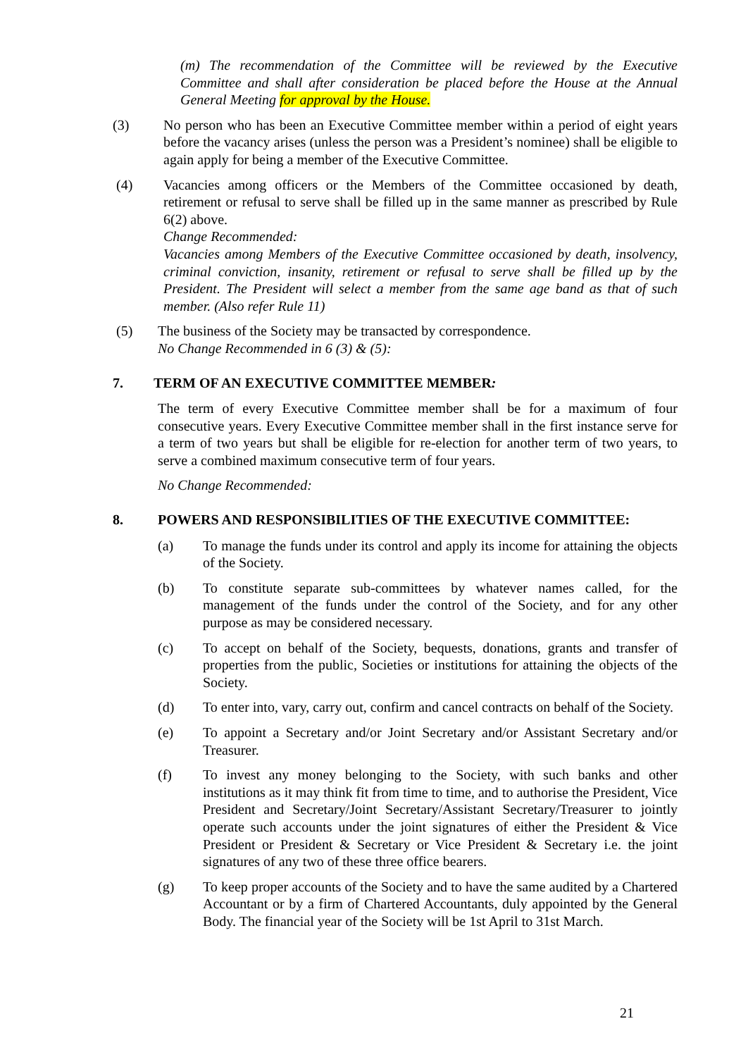(m) The recommendation of the Committee will be reviewed by the Executive Committee and shall after consideration be placed before the House at the Annual General Meeting for approval by the House.
(3) No person who has been an Executive Committee member within a period of eight years before the vacancy arises (unless the person was a President’s nominee) shall be eligible to again apply for being a member of the Executive Committee.
(4) Vacancies among officers or the Members of the Committee occasioned by death, retirement or refusal to serve shall be filled up in the same manner as prescribed by Rule 6(2) above.
Change Recommended:
Vacancies among Members of the Executive Committee occasioned by death, insolvency, criminal conviction, insanity, retirement or refusal to serve shall be filled up by the President. The President will select a member from the same age band as that of such member. (Also refer Rule 11)
(5) The business of the Society may be transacted by correspondence.
No Change Recommended in 6 (3) & (5):
7. TERM OF AN EXECUTIVE COMMITTEE MEMBER:
The term of every Executive Committee member shall be for a maximum of four consecutive years. Every Executive Committee member shall in the first instance serve for a term of two years but shall be eligible for re-election for another term of two years, to serve a combined maximum consecutive term of four years.
No Change Recommended:
8. POWERS AND RESPONSIBILITIES OF THE EXECUTIVE COMMITTEE:
(a) To manage the funds under its control and apply its income for attaining the objects of the Society.
(b) To constitute separate sub-committees by whatever names called, for the management of the funds under the control of the Society, and for any other purpose as may be considered necessary.
(c) To accept on behalf of the Society, bequests, donations, grants and transfer of properties from the public, Societies or institutions for attaining the objects of the Society.
(d) To enter into, vary, carry out, confirm and cancel contracts on behalf of the Society.
(e) To appoint a Secretary and/or Joint Secretary and/or Assistant Secretary and/or Treasurer.
(f) To invest any money belonging to the Society, with such banks and other institutions as it may think fit from time to time, and to authorise the President, Vice President and Secretary/Joint Secretary/Assistant Secretary/Treasurer to jointly operate such accounts under the joint signatures of either the President & Vice President or President & Secretary or Vice President & Secretary i.e. the joint signatures of any two of these three office bearers.
(g) To keep proper accounts of the Society and to have the same audited by a Chartered Accountant or by a firm of Chartered Accountants, duly appointed by the General Body. The financial year of the Society will be 1st April to 31st March.
21